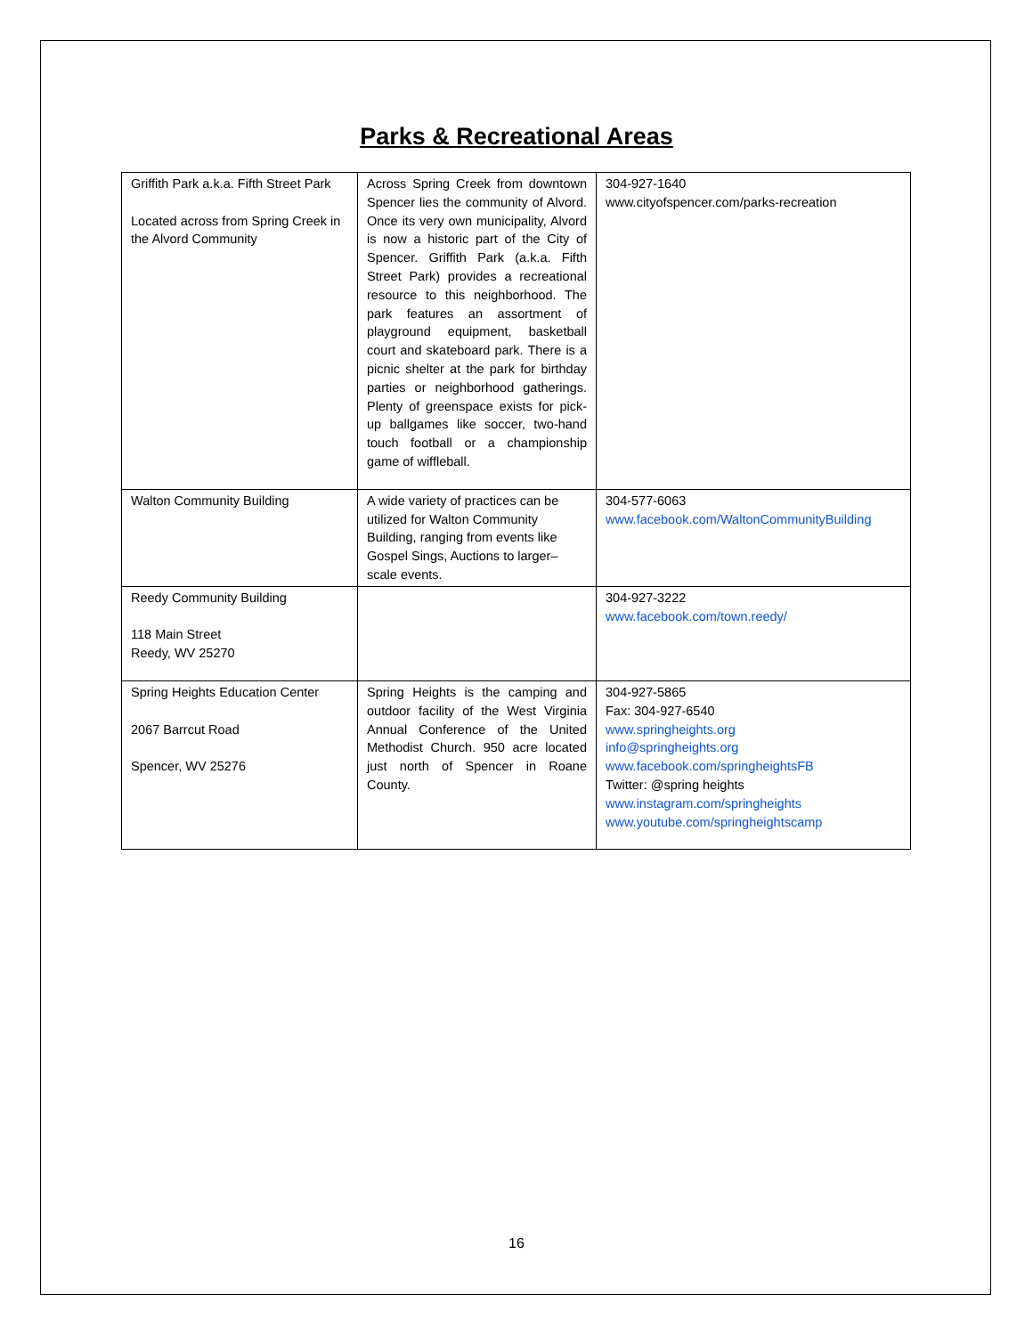Parks & Recreational Areas
| Griffith Park a.k.a. Fifth Street Park Located across from Spring Creek in the Alvord Community | Across Spring Creek from downtown Spencer lies the community of Alvord. Once its very own municipality, Alvord is now a historic part of the City of Spencer. Griffith Park (a.k.a. Fifth Street Park) provides a recreational resource to this neighborhood. The park features an assortment of playground equipment, basketball court and skateboard park. There is a picnic shelter at the park for birthday parties or neighborhood gatherings. Plenty of greenspace exists for pick-up ballgames like soccer, two-hand touch football or a championship game of wiffleball. | 304-927-1640 www.cityofspencer.com/parks-recreation |
| Walton Community Building | A wide variety of practices can be utilized for Walton Community Building, ranging from events like Gospel Sings, Auctions to larger–scale events. | 304-577-6063 www.facebook.com/WaltonCommunityBuilding |
| Reedy Community Building 118 Main Street Reedy, WV 25270 | | 304-927-3222 www.facebook.com/town.reedy/ |
| Spring Heights Education Center 2067 Barrcut Road Spencer, WV 25276 | Spring Heights is the camping and outdoor facility of the West Virginia Annual Conference of the United Methodist Church. 950 acre located just north of Spencer in Roane County. | 304-927-5865 Fax: 304-927-6540 www.springheights.org info@springheights.org www.facebook.com/springheightsFB Twitter: @spring heights www.instagram.com/springheights www.youtube.com/springheightscamp |
16